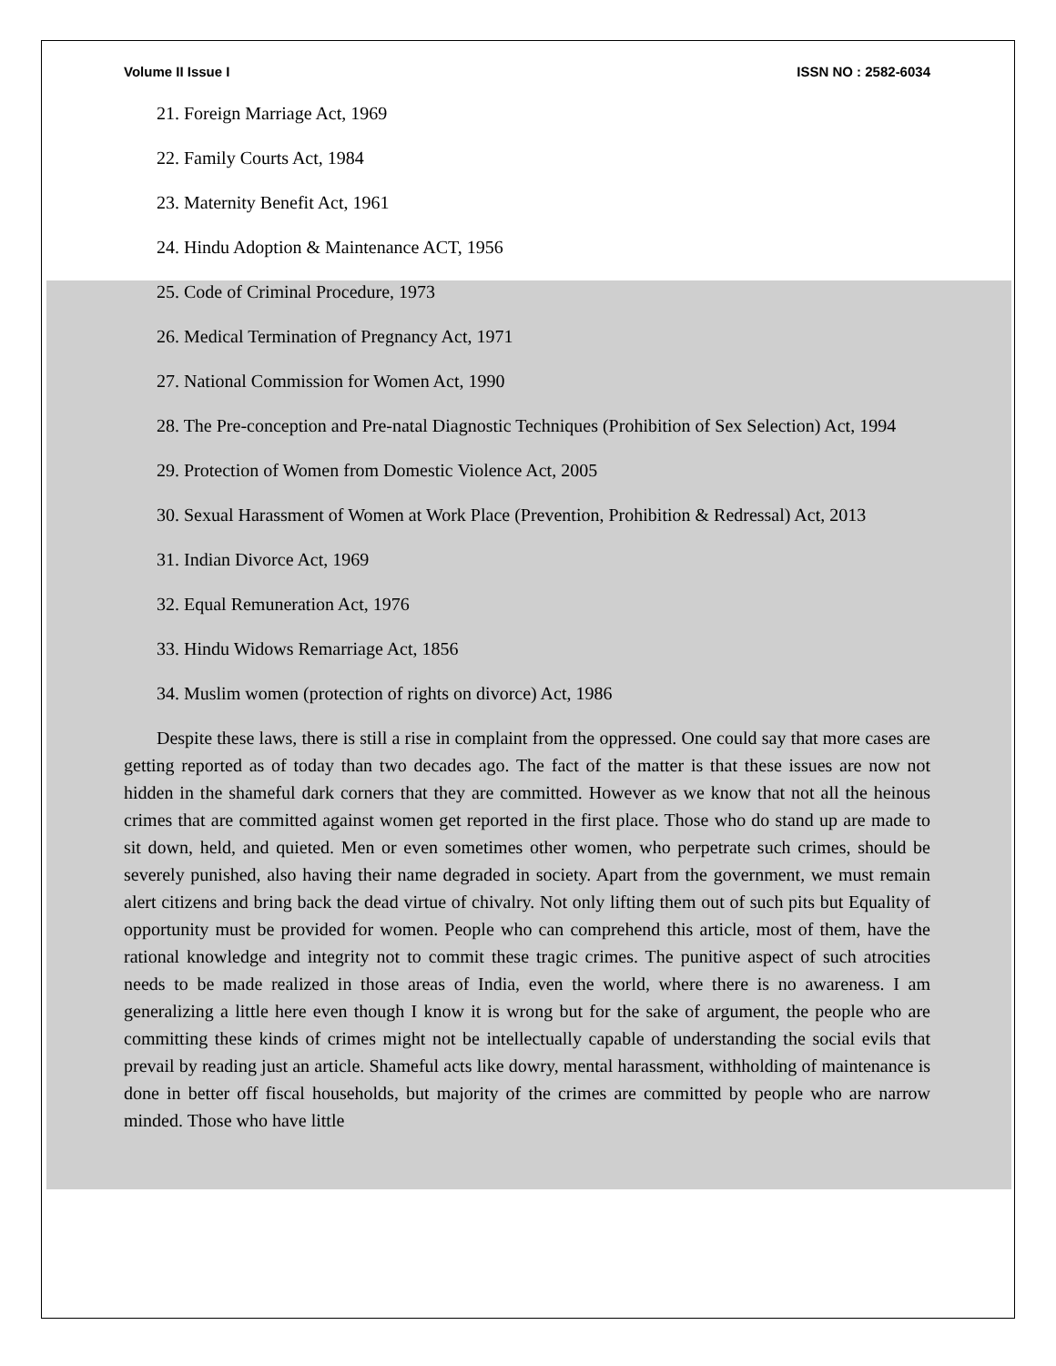Volume II Issue I ISSN NO : 2582-6034
21. Foreign Marriage Act, 1969
22. Family Courts Act, 1984
23. Maternity Benefit Act, 1961
24. Hindu Adoption & Maintenance ACT, 1956
25. Code of Criminal Procedure, 1973
26. Medical Termination of Pregnancy Act, 1971
27. National Commission for Women Act, 1990
28. The Pre-conception and Pre-natal Diagnostic Techniques (Prohibition of Sex Selection) Act, 1994
29. Protection of Women from Domestic Violence Act, 2005
30. Sexual Harassment of Women at Work Place (Prevention, Prohibition & Redressal) Act, 2013
31. Indian Divorce Act, 1969
32. Equal Remuneration Act, 1976
33. Hindu Widows Remarriage Act, 1856
34. Muslim women (protection of rights on divorce) Act, 1986
Despite these laws, there is still a rise in complaint from the oppressed. One could say that more cases are getting reported as of today than two decades ago. The fact of the matter is that these issues are now not hidden in the shameful dark corners that they are committed. However as we know that not all the heinous crimes that are committed against women get reported in the first place. Those who do stand up are made to sit down, held, and quieted. Men or even sometimes other women, who perpetrate such crimes, should be severely punished, also having their name degraded in society. Apart from the government, we must remain alert citizens and bring back the dead virtue of chivalry. Not only lifting them out of such pits but Equality of opportunity must be provided for women. People who can comprehend this article, most of them, have the rational knowledge and integrity not to commit these tragic crimes. The punitive aspect of such atrocities needs to be made realized in those areas of India, even the world, where there is no awareness. I am generalizing a little here even though I know it is wrong but for the sake of argument, the people who are committing these kinds of crimes might not be intellectually capable of understanding the social evils that prevail by reading just an article. Shameful acts like dowry, mental harassment, withholding of maintenance is done in better off fiscal households, but majority of the crimes are committed by people who are narrow minded. Those who have little